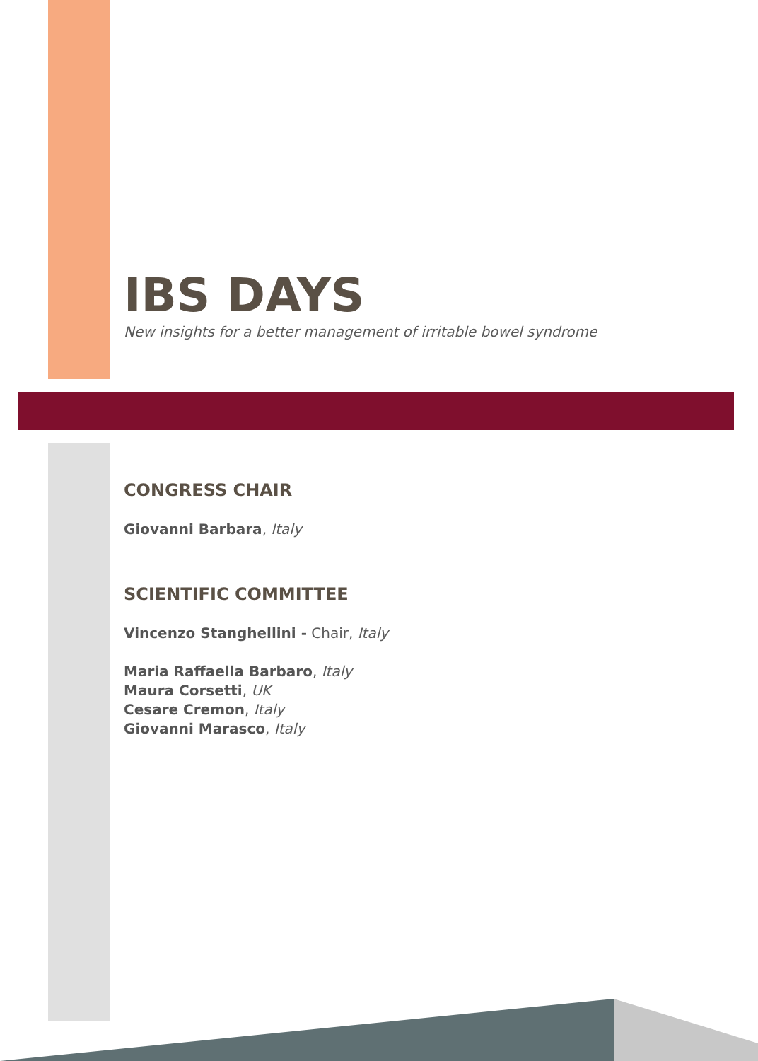IBS DAYS
New insights for a better management of irritable bowel syndrome
CONGRESS CHAIR
Giovanni Barbara, Italy
SCIENTIFIC COMMITTEE
Vincenzo Stanghellini - Chair, Italy
Maria Raffaella Barbaro, Italy
Maura Corsetti, UK
Cesare Cremon, Italy
Giovanni Marasco, Italy